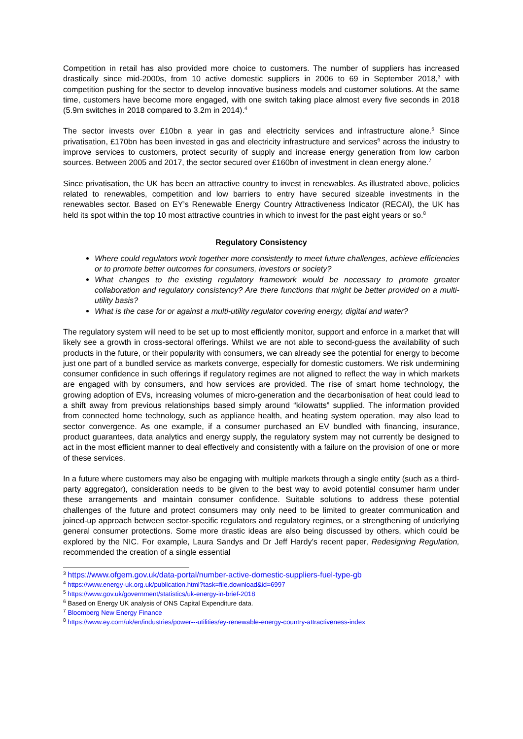Competition in retail has also provided more choice to customers. The number of suppliers has increased drastically since mid-2000s, from 10 active domestic suppliers in 2006 to 69 in September 2018,<sup>3</sup> with competition pushing for the sector to develop innovative business models and customer solutions. At the same time, customers have become more engaged, with one switch taking place almost every five seconds in 2018 (5.9m switches in 2018 compared to 3.2m in 2014).<sup>4</sup>
The sector invests over £10bn a year in gas and electricity services and infrastructure alone.<sup>5</sup> Since privatisation, £170bn has been invested in gas and electricity infrastructure and services<sup>6</sup> across the industry to improve services to customers, protect security of supply and increase energy generation from low carbon sources. Between 2005 and 2017, the sector secured over £160bn of investment in clean energy alone.<sup>7</sup>
Since privatisation, the UK has been an attractive country to invest in renewables. As illustrated above, policies related to renewables, competition and low barriers to entry have secured sizeable investments in the renewables sector. Based on EY’s Renewable Energy Country Attractiveness Indicator (RECAI), the UK has held its spot within the top 10 most attractive countries in which to invest for the past eight years or so.<sup>8</sup>
Regulatory Consistency
Where could regulators work together more consistently to meet future challenges, achieve efficiencies or to promote better outcomes for consumers, investors or society?
What changes to the existing regulatory framework would be necessary to promote greater collaboration and regulatory consistency? Are there functions that might be better provided on a multi-utility basis?
What is the case for or against a multi-utility regulator covering energy, digital and water?
The regulatory system will need to be set up to most efficiently monitor, support and enforce in a market that will likely see a growth in cross-sectoral offerings. Whilst we are not able to second-guess the availability of such products in the future, or their popularity with consumers, we can already see the potential for energy to become just one part of a bundled service as markets converge, especially for domestic customers. We risk undermining consumer confidence in such offerings if regulatory regimes are not aligned to reflect the way in which markets are engaged with by consumers, and how services are provided. The rise of smart home technology, the growing adoption of EVs, increasing volumes of micro-generation and the decarbonisation of heat could lead to a shift away from previous relationships based simply around “kilowatts” supplied. The information provided from connected home technology, such as appliance health, and heating system operation, may also lead to sector convergence. As one example, if a consumer purchased an EV bundled with financing, insurance, product guarantees, data analytics and energy supply, the regulatory system may not currently be designed to act in the most efficient manner to deal effectively and consistently with a failure on the provision of one or more of these services.
In a future where customers may also be engaging with multiple markets through a single entity (such as a third-party aggregator), consideration needs to be given to the best way to avoid potential consumer harm under these arrangements and maintain consumer confidence. Suitable solutions to address these potential challenges of the future and protect consumers may only need to be limited to greater communication and joined-up approach between sector-specific regulators and regulatory regimes, or a strengthening of underlying general consumer protections. Some more drastic ideas are also being discussed by others, which could be explored by the NIC. For example, Laura Sandys and Dr Jeff Hardy’s recent paper, Redesigning Regulation, recommended the creation of a single essential
<sup>3</sup> https://www.ofgem.gov.uk/data-portal/number-active-domestic-suppliers-fuel-type-gb
<sup>4</sup> https://www.energy-uk.org.uk/publication.html?task=file.download&id=6997
<sup>5</sup> https://www.gov.uk/government/statistics/uk-energy-in-brief-2018
<sup>6</sup> Based on Energy UK analysis of ONS Capital Expenditure data.
<sup>7</sup> Bloomberg New Energy Finance
<sup>8</sup> https://www.ey.com/uk/en/industries/power---utilities/ey-renewable-energy-country-attractiveness-index